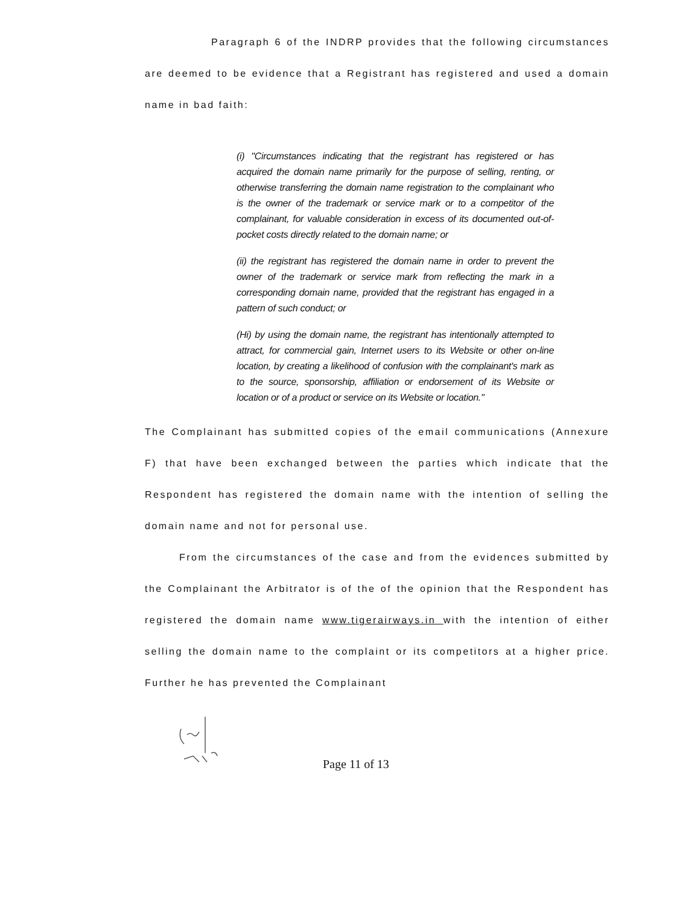Paragraph 6 of the INDRP provides that the following circumstances are deemed to be evidence that a Registrant has registered and used a domain name in bad faith:
(i) "Circumstances indicating that the registrant has registered or has acquired the domain name primarily for the purpose of selling, renting, or otherwise transferring the domain name registration to the complainant who is the owner of the trademark or service mark or to a competitor of the complainant, for valuable consideration in excess of its documented out-of-pocket costs directly related to the domain name; or
(ii) the registrant has registered the domain name in order to prevent the owner of the trademark or service mark from reflecting the mark in a corresponding domain name, provided that the registrant has engaged in a pattern of such conduct; or
(Hi) by using the domain name, the registrant has intentionally attempted to attract, for commercial gain, Internet users to its Website or other on-line location, by creating a likelihood of confusion with the complainant's mark as to the source, sponsorship, affiliation or endorsement of its Website or location or of a product or service on its Website or location."
The Complainant has submitted copies of the email communications (Annexure F) that have been exchanged between the parties which indicate that the Respondent has registered the domain name with the intention of selling the domain name and not for personal use.
From the circumstances of the case and from the evidences submitted by the Complainant the Arbitrator is of the of the opinion that the Respondent has registered the domain name www.tigerairways.in with the intention of either selling the domain name to the complaint or its competitors at a higher price. Further he has prevented the Complainant
Page 11 of 13